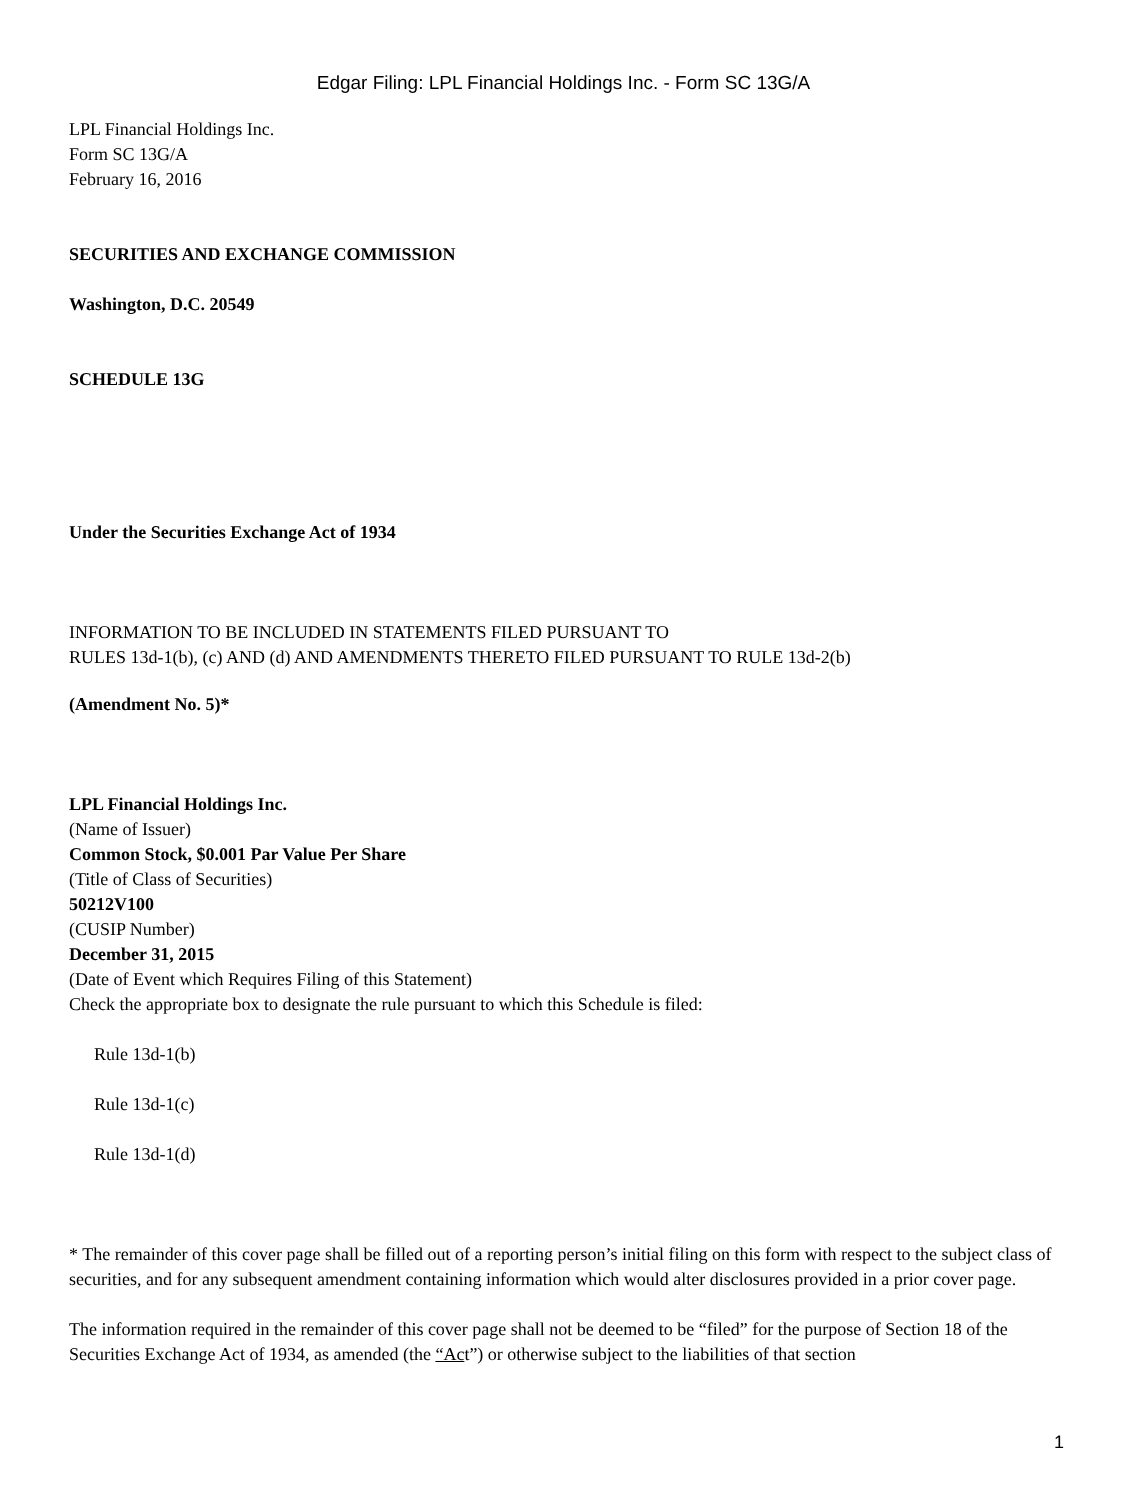Edgar Filing: LPL Financial Holdings Inc. - Form SC 13G/A
LPL Financial Holdings Inc.
Form SC 13G/A
February 16, 2016
SECURITIES AND EXCHANGE COMMISSION
Washington, D.C. 20549
SCHEDULE 13G
Under the Securities Exchange Act of 1934
INFORMATION TO BE INCLUDED IN STATEMENTS FILED PURSUANT TO
RULES 13d-1(b), (c) AND (d) AND AMENDMENTS THERETO FILED PURSUANT TO RULE 13d-2(b)
(Amendment No. 5)*
LPL Financial Holdings Inc.
(Name of Issuer)
Common Stock, $0.001 Par Value Per Share
(Title of Class of Securities)
50212V100
(CUSIP Number)
December 31, 2015
(Date of Event which Requires Filing of this Statement)
Check the appropriate box to designate the rule pursuant to which this Schedule is filed:
Rule 13d-1(b)
Rule 13d-1(c)
Rule 13d-1(d)
* The remainder of this cover page shall be filled out of a reporting person’s initial filing on this form with respect to the subject class of securities, and for any subsequent amendment containing information which would alter disclosures provided in a prior cover page.
The information required in the remainder of this cover page shall not be deemed to be “filed” for the purpose of Section 18 of the Securities Exchange Act of 1934, as amended (the “Act”) or otherwise subject to the liabilities of that section
1